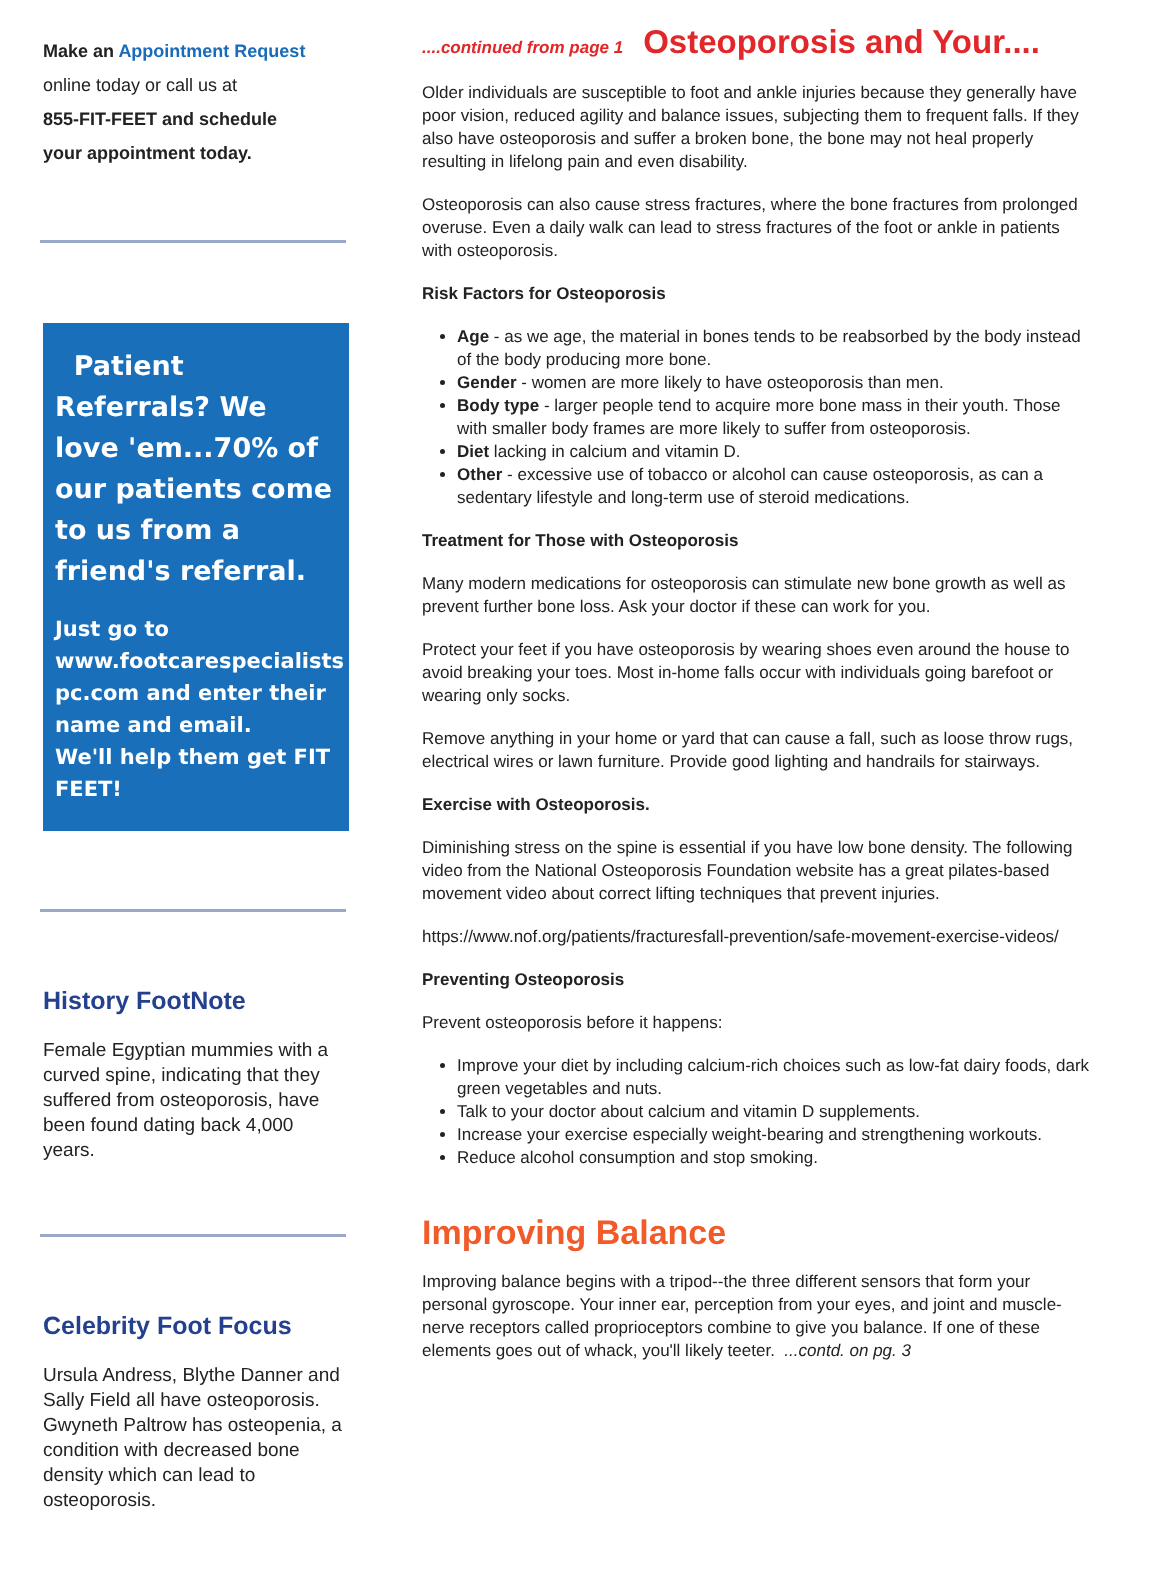Make an Appointment Request
online today or call us at
855-FIT-FEET and schedule
your appointment today.
Patient Referrals? We love 'em...70% of our patients come to us from a friend's referral.
Just go to www.footcarespecialists pc.com and enter their name and email.
We'll help them get FIT FEET!
History FootNote
Female Egyptian mummies with a curved spine, indicating that they suffered from osteoporosis, have been found dating back 4,000 years.
Celebrity Foot Focus
Ursula Andress, Blythe Danner and Sally Field all have osteoporosis. Gwyneth Paltrow has osteopenia, a condition with decreased bone density which can lead to osteoporosis.
....continued from page 1
Osteoporosis and Your....
Older individuals are susceptible to foot and ankle injuries because they generally have poor vision, reduced agility and balance issues, subjecting them to frequent falls. If they also have osteoporosis and suffer a broken bone, the bone may not heal properly resulting in lifelong pain and even disability.
Osteoporosis can also cause stress fractures, where the bone fractures from prolonged overuse. Even a daily walk can lead to stress fractures of the foot or ankle in patients with osteoporosis.
Risk Factors for Osteoporosis
Age - as we age, the material in bones tends to be reabsorbed by the body instead of the body producing more bone.
Gender - women are more likely to have osteoporosis than men.
Body type - larger people tend to acquire more bone mass in their youth. Those with smaller body frames are more likely to suffer from osteoporosis.
Diet lacking in calcium and vitamin D.
Other - excessive use of tobacco or alcohol can cause osteoporosis, as can a sedentary lifestyle and long-term use of steroid medications.
Treatment for Those with Osteoporosis
Many modern medications for osteoporosis can stimulate new bone growth as well as prevent further bone loss. Ask your doctor if these can work for you.
Protect your feet if you have osteoporosis by wearing shoes even around the house to avoid breaking your toes. Most in-home falls occur with individuals going barefoot or wearing only socks.
Remove anything in your home or yard that can cause a fall, such as loose throw rugs, electrical wires or lawn furniture. Provide good lighting and handrails for stairways.
Exercise with Osteoporosis.
Diminishing stress on the spine is essential if you have low bone density. The following video from the National Osteoporosis Foundation website has a great pilates-based movement video about correct lifting techniques that prevent injuries.
https://www.nof.org/patients/fracturesfall-prevention/safe-movement-exercise-videos/
Preventing Osteoporosis
Prevent osteoporosis before it happens:
Improve your diet by including calcium-rich choices such as low-fat dairy foods, dark green vegetables and nuts.
Talk to your doctor about calcium and vitamin D supplements.
Increase your exercise especially weight-bearing and strengthening workouts.
Reduce alcohol consumption and stop smoking.
Improving Balance
Improving balance begins with a tripod--the three different sensors that form your personal gyroscope. Your inner ear, perception from your eyes, and joint and muscle-nerve receptors called proprioceptors combine to give you balance. If one of these elements goes out of whack, you'll likely teeter. ...contd. on pg. 3